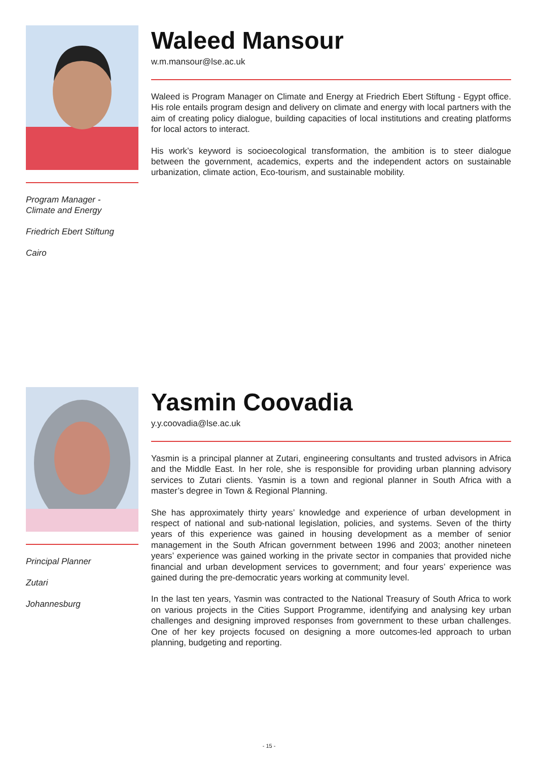Program Manager -
Climate and Energy
Friedrich Ebert Stiftung
Cairo
Waleed Mansour
w.m.mansour@lse.ac.uk
Waleed is Program Manager on Climate and Energy at Friedrich Ebert Stiftung - Egypt office. His role entails program design and delivery on climate and energy with local partners with the aim of creating policy dialogue, building capacities of local institutions and creating platforms for local actors to interact.
His work’s keyword is socioecological transformation, the ambition is to steer dialogue between the government, academics, experts and the independent actors on sustainable urbanization, climate action, Eco-tourism, and sustainable mobility.
Principal Planner
Zutari
Johannesburg
Yasmin Coovadia
y.y.coovadia@lse.ac.uk
Yasmin is a principal planner at Zutari, engineering consultants and trusted advisors in Africa and the Middle East. In her role, she is responsible for providing urban planning advisory services to Zutari clients. Yasmin is a town and regional planner in South Africa with a master’s degree in Town & Regional Planning.
She has approximately thirty years’ knowledge and experience of urban development in respect of national and sub-national legislation, policies, and systems. Seven of the thirty years of this experience was gained in housing development as a member of senior management in the South African government between 1996 and 2003; another nineteen years’ experience was gained working in the private sector in companies that provided niche financial and urban development services to government; and four years’ experience was gained during the pre-democratic years working at community level.
In the last ten years, Yasmin was contracted to the National Treasury of South Africa to work on various projects in the Cities Support Programme, identifying and analysing key urban challenges and designing improved responses from government to these urban challenges. One of her key projects focused on designing a more outcomes-led approach to urban planning, budgeting and reporting.
- 15 -